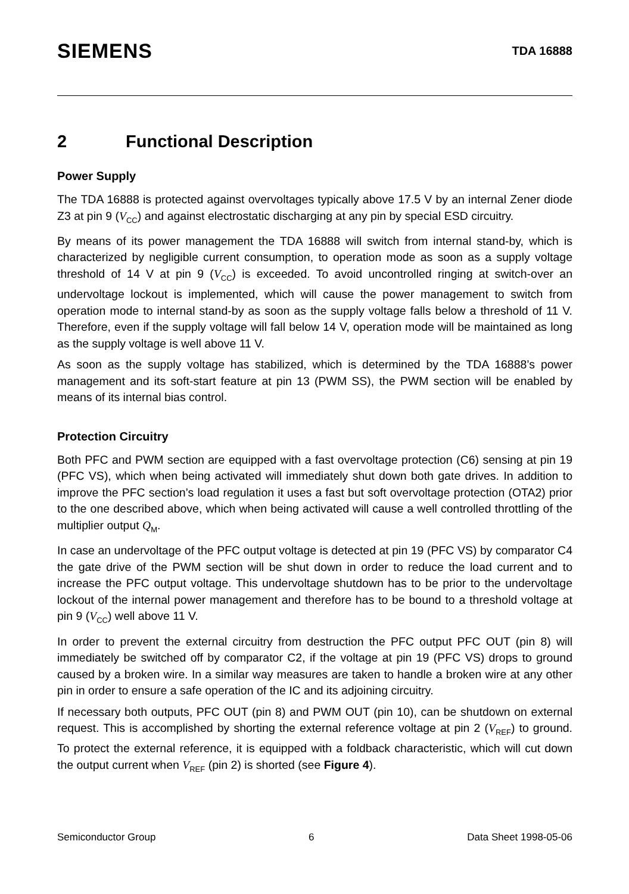SIEMENS
TDA 16888
2 Functional Description
Power Supply
The TDA 16888 is protected against overvoltages typically above 17.5 V by an internal Zener diode Z3 at pin 9 (V<sub>CC</sub>) and against electrostatic discharging at any pin by special ESD circuitry.
By means of its power management the TDA 16888 will switch from internal stand-by, which is characterized by negligible current consumption, to operation mode as soon as a supply voltage threshold of 14 V at pin 9 (V<sub>CC</sub>) is exceeded. To avoid uncontrolled ringing at switch-over an undervoltage lockout is implemented, which will cause the power management to switch from operation mode to internal stand-by as soon as the supply voltage falls below a threshold of 11 V. Therefore, even if the supply voltage will fall below 14 V, operation mode will be maintained as long as the supply voltage is well above 11 V.
As soon as the supply voltage has stabilized, which is determined by the TDA 16888’s power management and its soft-start feature at pin 13 (PWM SS), the PWM section will be enabled by means of its internal bias control.
Protection Circuitry
Both PFC and PWM section are equipped with a fast overvoltage protection (C6) sensing at pin 19 (PFC VS), which when being activated will immediately shut down both gate drives. In addition to improve the PFC section’s load regulation it uses a fast but soft overvoltage protection (OTA2) prior to the one described above, which when being activated will cause a well controlled throttling of the multiplier output Q<sub>M</sub>.
In case an undervoltage of the PFC output voltage is detected at pin 19 (PFC VS) by comparator C4 the gate drive of the PWM section will be shut down in order to reduce the load current and to increase the PFC output voltage. This undervoltage shutdown has to be prior to the undervoltage lockout of the internal power management and therefore has to be bound to a threshold voltage at pin 9 (V<sub>CC</sub>) well above 11 V.
In order to prevent the external circuitry from destruction the PFC output PFC OUT (pin 8) will immediately be switched off by comparator C2, if the voltage at pin 19 (PFC VS) drops to ground caused by a broken wire. In a similar way measures are taken to handle a broken wire at any other pin in order to ensure a safe operation of the IC and its adjoining circuitry.
If necessary both outputs, PFC OUT (pin 8) and PWM OUT (pin 10), can be shutdown on external request. This is accomplished by shorting the external reference voltage at pin 2 (V<sub>REF</sub>) to ground. To protect the external reference, it is equipped with a foldback characteristic, which will cut down the output current when V<sub>REF</sub> (pin 2) is shorted (see Figure 4).
Semiconductor Group 6 Data Sheet 1998-05-06